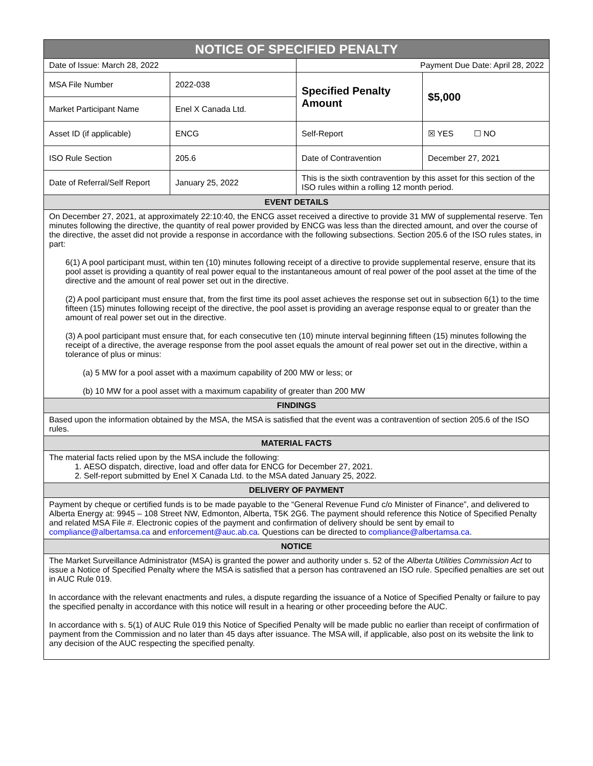| NOTICE OF SPECIFIED PENALTY | | | |
| --- | --- | --- | --- |
| Date of Issue: March 28, 2022 | | Payment Due Date: April 28, 2022 | |
| MSA File Number | 2022-038 | Specified Penalty Amount | $5,000 |
| Market Participant Name | Enel X Canada Ltd. | | |
| Asset ID (if applicable) | ENCG | Self-Report | ☒ YES ☐ NO |
| ISO Rule Section | 205.6 | Date of Contravention | December 27, 2021 |
| Date of Referral/Self Report | January 25, 2022 | This is the sixth contravention by this asset for this section of the ISO rules within a rolling 12 month period. | |
| EVENT DETAILS | | | |
| On December 27, 2021, at approximately 22:10:40, the ENCG asset received a directive to provide 31 MW of supplemental reserve. Ten minutes following the directive, the quantity of real power provided by ENCG was less than the directed amount, and over the course of the directive, the asset did not provide a response in accordance with the following subsections. Section 205.6 of the ISO rules states, in part: 6(1) A pool participant must, within ten (10) minutes following receipt of a directive to provide supplemental reserve, ensure that its pool asset is providing a quantity of real power equal to the instantaneous amount of real power of the pool asset at the time of the directive and the amount of real power set out in the directive. (2) A pool participant must ensure that, from the first time its pool asset achieves the response set out in subsection 6(1) to the time fifteen (15) minutes following receipt of the directive, the pool asset is providing an average response equal to or greater than the amount of real power set out in the directive. (3) A pool participant must ensure that, for each consecutive ten (10) minute interval beginning fifteen (15) minutes following the receipt of a directive, the average response from the pool asset equals the amount of real power set out in the directive, within a tolerance of plus or minus: (a) 5 MW for a pool asset with a maximum capability of 200 MW or less; or (b) 10 MW for a pool asset with a maximum capability of greater than 200 MW | | | |
| FINDINGS | | | |
| Based upon the information obtained by the MSA, the MSA is satisfied that the event was a contravention of section 205.6 of the ISO rules. | | | |
| MATERIAL FACTS | | | |
| The material facts relied upon by the MSA include the following: 1. AESO dispatch, directive, load and offer data for ENCG for December 27, 2021. 2. Self-report submitted by Enel X Canada Ltd. to the MSA dated January 25, 2022. | | | |
| DELIVERY OF PAYMENT | | | |
| Payment by cheque or certified funds is to be made payable to the “General Revenue Fund c/o Minister of Finance”, and delivered to Alberta Energy at: 9945 – 108 Street NW, Edmonton, Alberta, T5K 2G6. The payment should reference this Notice of Specified Penalty and related MSA File #. Electronic copies of the payment and confirmation of delivery should be sent by email to compliance@albertamsa.ca and enforcement@auc.ab.ca . Questions can be directed to compliance@albertamsa.ca . | | | |
| NOTICE | | | |
| The Market Surveillance Administrator (MSA) is granted the power and authority under s. 52 of the Alberta Utilities Commission Act to issue a Notice of Specified Penalty where the MSA is satisfied that a person has contravened an ISO rule. Specified penalties are set out in AUC Rule 019. In accordance with the relevant enactments and rules, a dispute regarding the issuance of a Notice of Specified Penalty or failure to pay the specified penalty in accordance with this notice will result in a hearing or other proceeding before the AUC. In accordance with s. 5(1) of AUC Rule 019 this Notice of Specified Penalty will be made public no earlier than receipt of confirmation of payment from the Commission and no later than 45 days after issuance. The MSA will, if applicable, also post on its website the link to any decision of the AUC respecting the specified penalty. | | | |